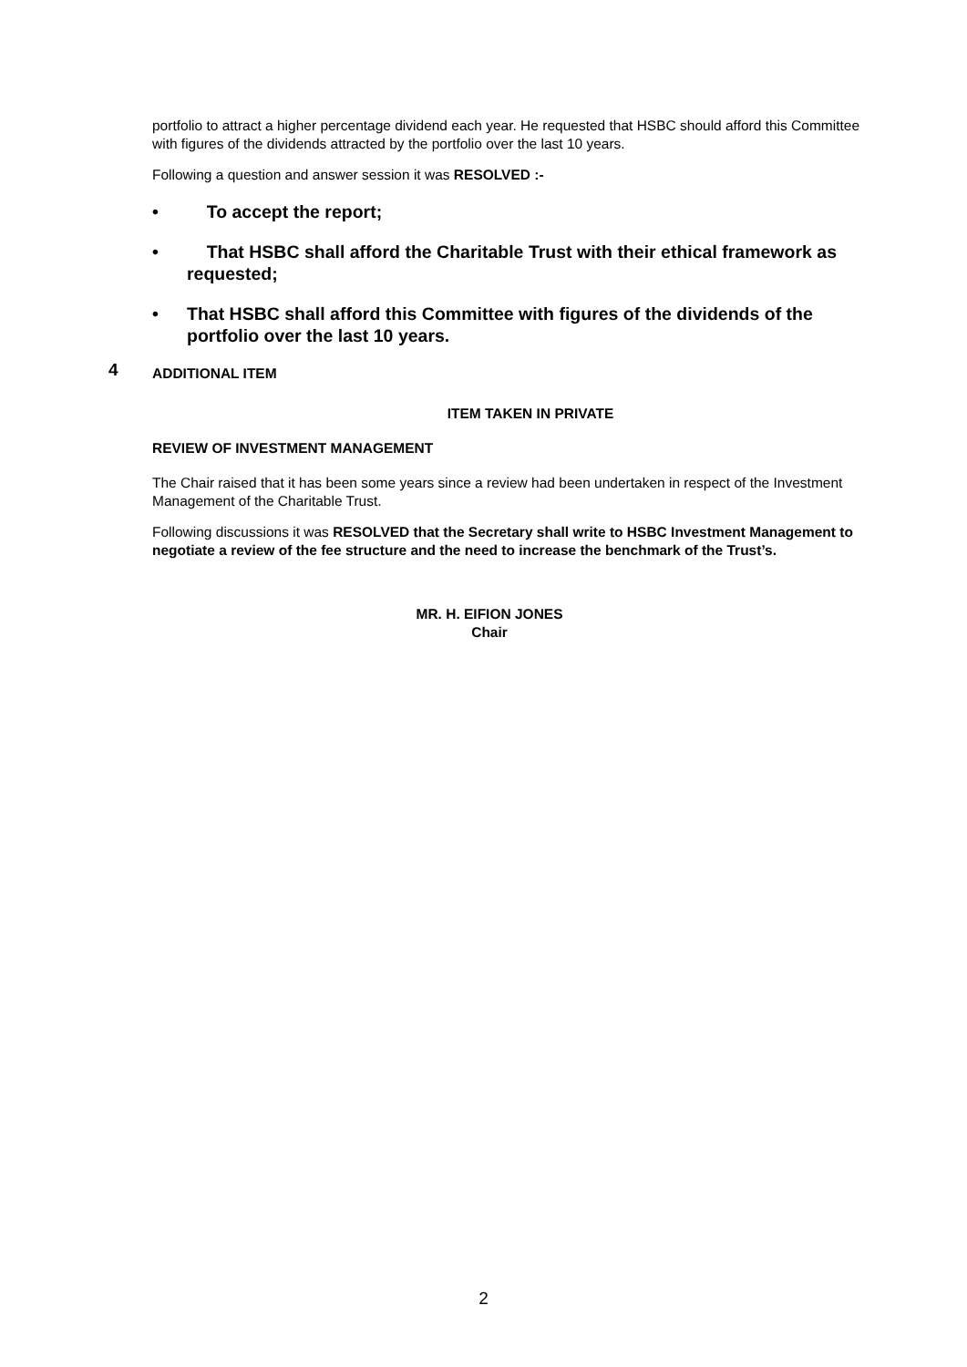portfolio to attract a higher percentage dividend each year. He requested that HSBC should afford this Committee with figures of the dividends attracted by the portfolio over the last 10 years.
Following a question and answer session it was RESOLVED :-
• To accept the report;
• That HSBC shall afford the Charitable Trust with their ethical framework as requested;
• That HSBC shall afford this Committee with figures of the dividends of the portfolio over the last 10 years.
4 ADDITIONAL ITEM
ITEM TAKEN IN PRIVATE
REVIEW OF INVESTMENT MANAGEMENT
The Chair raised that it has been some years since a review had been undertaken in respect of the Investment Management of the Charitable Trust.
Following discussions it was RESOLVED that the Secretary shall write to HSBC Investment Management to negotiate a review of the fee structure and the need to increase the benchmark of the Trust’s.
MR. H. EIFION JONES
Chair
2